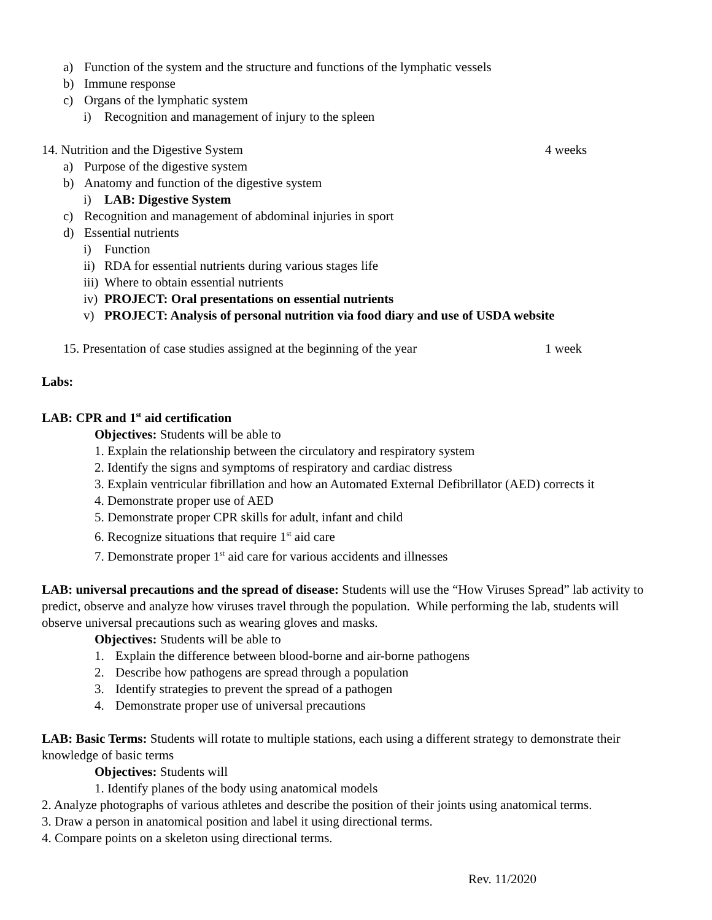a) Function of the system and the structure and functions of the lymphatic vessels
b) Immune response
c) Organs of the lymphatic system
i) Recognition and management of injury to the spleen
14. Nutrition and the Digestive System 4 weeks
a) Purpose of the digestive system
b) Anatomy and function of the digestive system
i) LAB: Digestive System
c) Recognition and management of abdominal injuries in sport
d) Essential nutrients
i) Function
ii) RDA for essential nutrients during various stages life
iii) Where to obtain essential nutrients
iv) PROJECT: Oral presentations on essential nutrients
v) PROJECT: Analysis of personal nutrition via food diary and use of USDA website
15. Presentation of case studies assigned at the beginning of the year 1 week
Labs:
LAB: CPR and 1<sup>st</sup> aid certification
Objectives: Students will be able to
1. Explain the relationship between the circulatory and respiratory system
2. Identify the signs and symptoms of respiratory and cardiac distress
3. Explain ventricular fibrillation and how an Automated External Defibrillator (AED) corrects it
4. Demonstrate proper use of AED
5. Demonstrate proper CPR skills for adult, infant and child
6. Recognize situations that require 1<sup>st</sup> aid care
7. Demonstrate proper 1<sup>st</sup> aid care for various accidents and illnesses
LAB: universal precautions and the spread of disease: Students will use the “How Viruses Spread” lab activity to predict, observe and analyze how viruses travel through the population. While performing the lab, students will observe universal precautions such as wearing gloves and masks.
Objectives: Students will be able to
1. Explain the difference between blood-borne and air-borne pathogens
2. Describe how pathogens are spread through a population
3. Identify strategies to prevent the spread of a pathogen
4. Demonstrate proper use of universal precautions
LAB: Basic Terms: Students will rotate to multiple stations, each using a different strategy to demonstrate their knowledge of basic terms
Objectives: Students will
1. Identify planes of the body using anatomical models
2. Analyze photographs of various athletes and describe the position of their joints using anatomical terms.
3. Draw a person in anatomical position and label it using directional terms.
4. Compare points on a skeleton using directional terms.
Rev. 11/2020